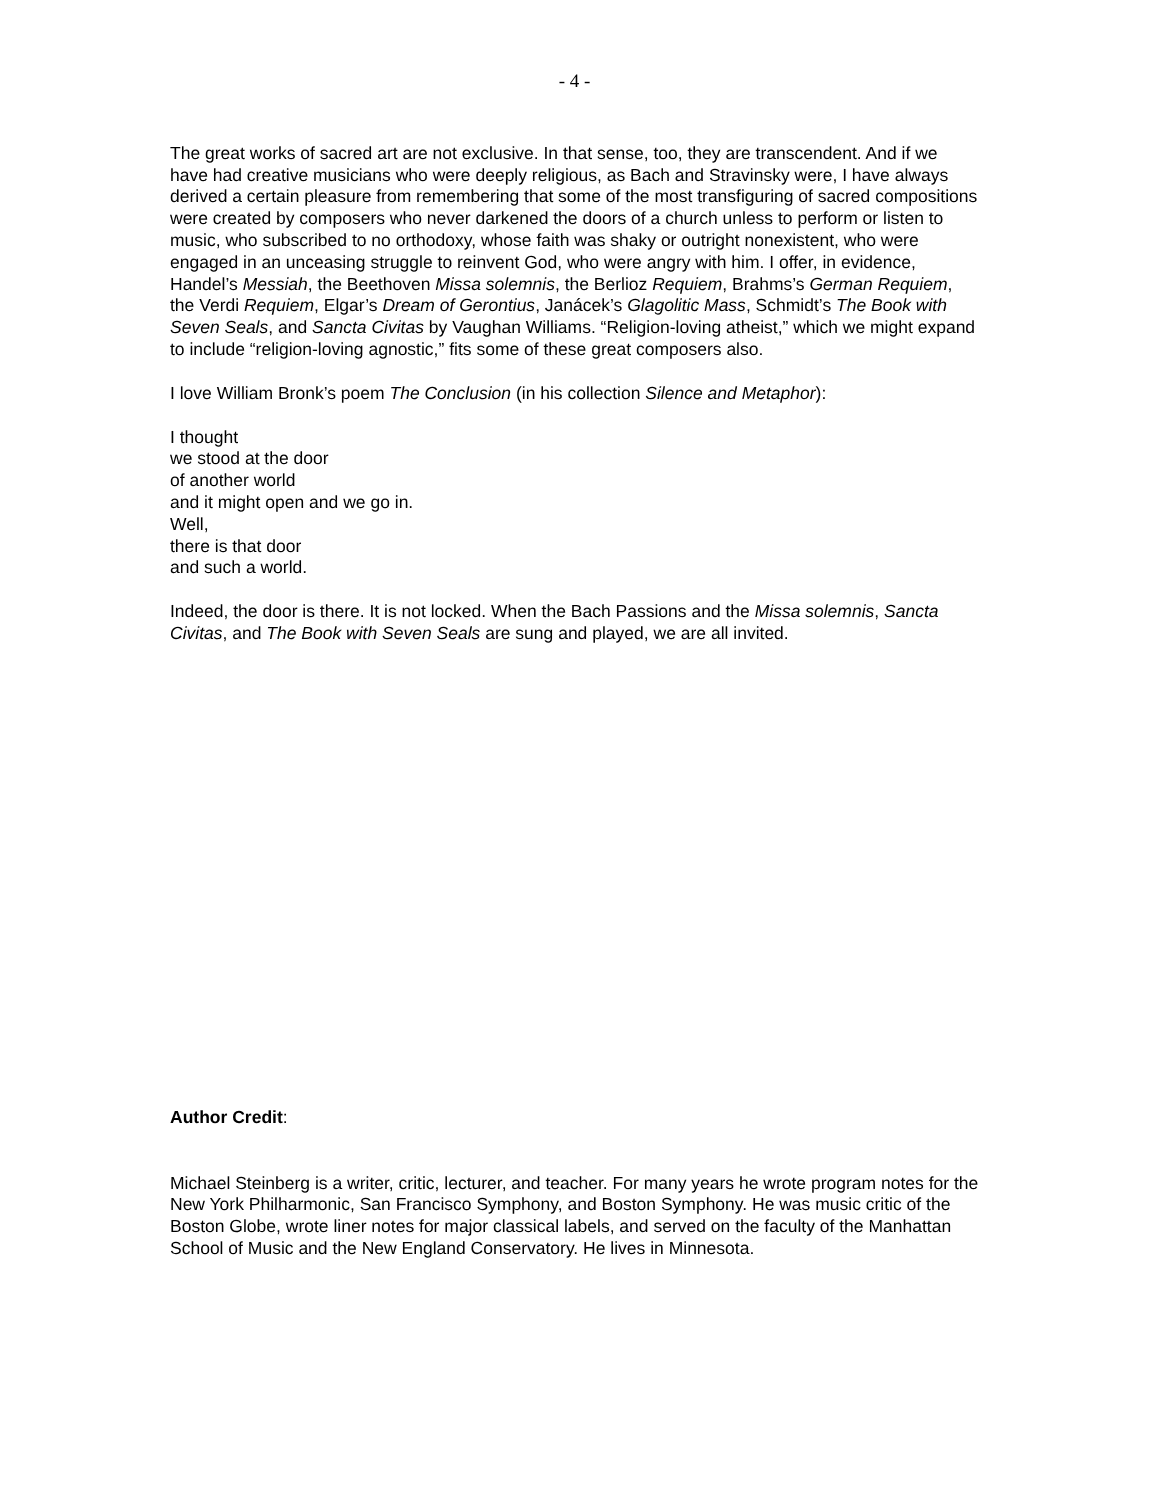- 4 -
The great works of sacred art are not exclusive. In that sense, too, they are transcendent. And if we have had creative musicians who were deeply religious, as Bach and Stravinsky were, I have always derived a certain pleasure from remembering that some of the most transfiguring of sacred compositions were created by composers who never darkened the doors of a church unless to perform or listen to music, who subscribed to no orthodoxy, whose faith was shaky or outright nonexistent, who were engaged in an unceasing struggle to reinvent God, who were angry with him. I offer, in evidence, Handel’s Messiah, the Beethoven Missa solemnis, the Berlioz Requiem, Brahms’s German Requiem, the Verdi Requiem, Elgar’s Dream of Gerontius, Janácek’s Glagolitic Mass, Schmidt’s The Book with Seven Seals, and Sancta Civitas by Vaughan Williams. “Religion-loving atheist,” which we might expand to include “religion-loving agnostic,” fits some of these great composers also.
I love William Bronk’s poem The Conclusion (in his collection Silence and Metaphor):
I thought
we stood at the door
of another world
and it might open and we go in.
Well,
there is that door
and such a world.
Indeed, the door is there. It is not locked. When the Bach Passions and the Missa solemnis, Sancta Civitas, and The Book with Seven Seals are sung and played, we are all invited.
Author Credit:
Michael Steinberg is a writer, critic, lecturer, and teacher. For many years he wrote program notes for the New York Philharmonic, San Francisco Symphony, and Boston Symphony. He was music critic of the Boston Globe, wrote liner notes for major classical labels, and served on the faculty of the Manhattan School of Music and the New England Conservatory. He lives in Minnesota.